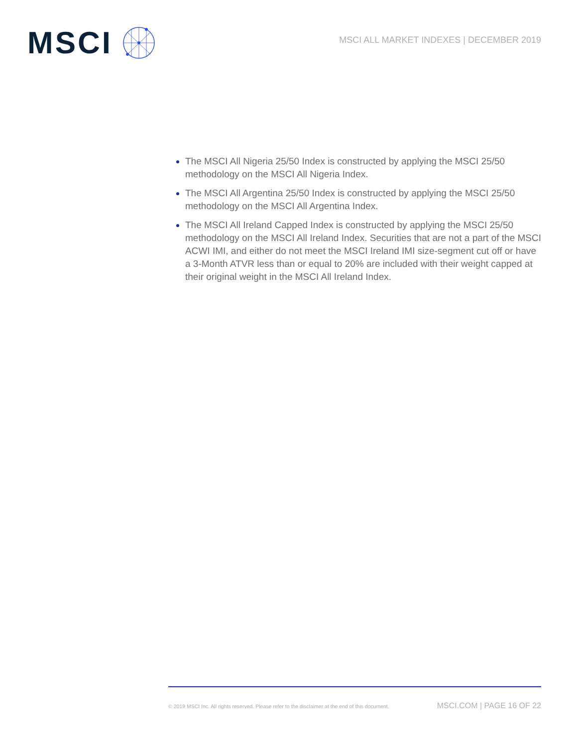MSCI
MSCI ALL MARKET INDEXES | DECEMBER 2019
The MSCI All Nigeria 25/50 Index is constructed by applying the MSCI 25/50 methodology on the MSCI All Nigeria Index.
The MSCI All Argentina 25/50 Index is constructed by applying the MSCI 25/50 methodology on the MSCI All Argentina Index.
The MSCI All Ireland Capped Index is constructed by applying the MSCI 25/50 methodology on the MSCI All Ireland Index. Securities that are not a part of the MSCI ACWI IMI, and either do not meet the MSCI Ireland IMI size-segment cut off or have a 3-Month ATVR less than or equal to 20% are included with their weight capped at their original weight in the MSCI All Ireland Index.
© 2019 MSCI Inc. All rights reserved. Please refer to the disclaimer at the end of this document. MSCI.COM | PAGE 16 OF 22